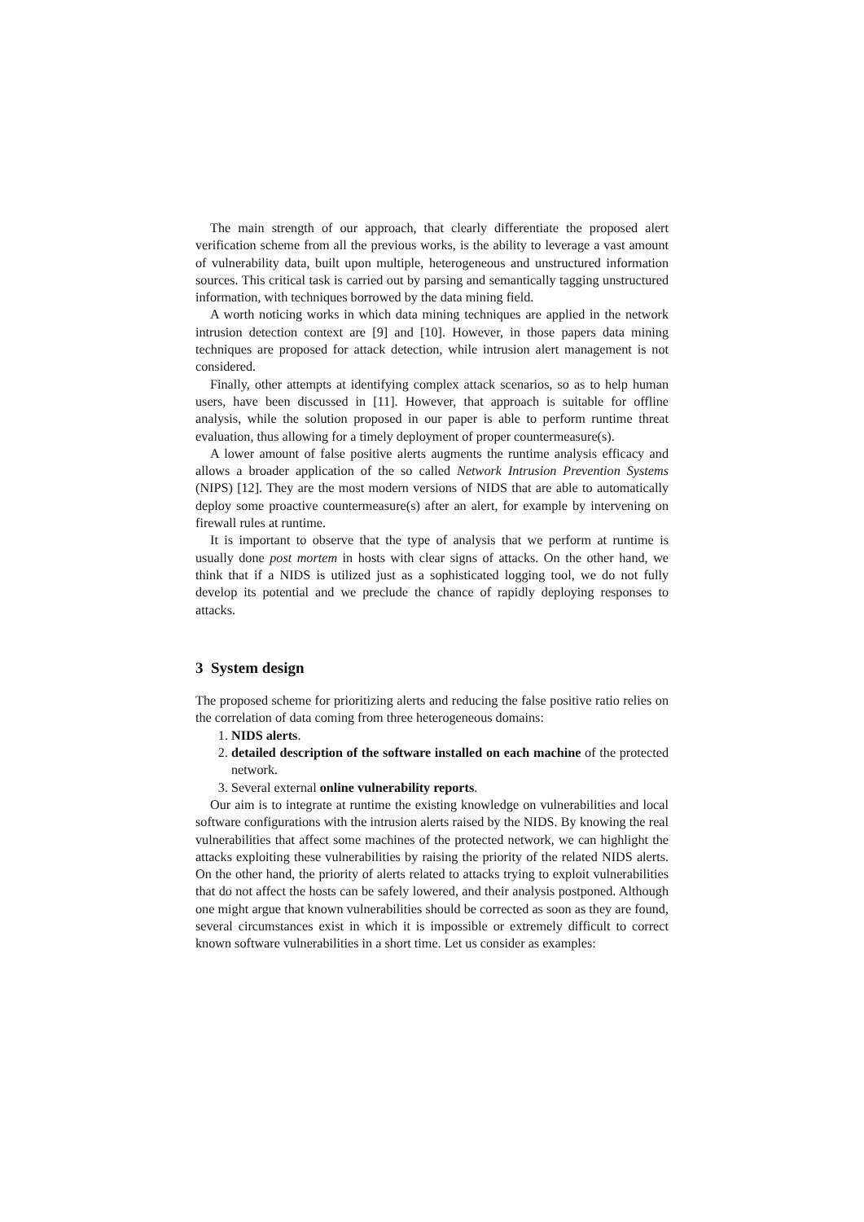The main strength of our approach, that clearly differentiate the proposed alert verification scheme from all the previous works, is the ability to leverage a vast amount of vulnerability data, built upon multiple, heterogeneous and unstructured information sources. This critical task is carried out by parsing and semantically tagging unstructured information, with techniques borrowed by the data mining field.
A worth noticing works in which data mining techniques are applied in the network intrusion detection context are [9] and [10]. However, in those papers data mining techniques are proposed for attack detection, while intrusion alert management is not considered.
Finally, other attempts at identifying complex attack scenarios, so as to help human users, have been discussed in [11]. However, that approach is suitable for offline analysis, while the solution proposed in our paper is able to perform runtime threat evaluation, thus allowing for a timely deployment of proper countermeasure(s).
A lower amount of false positive alerts augments the runtime analysis efficacy and allows a broader application of the so called Network Intrusion Prevention Systems (NIPS) [12]. They are the most modern versions of NIDS that are able to automatically deploy some proactive countermeasure(s) after an alert, for example by intervening on firewall rules at runtime.
It is important to observe that the type of analysis that we perform at runtime is usually done post mortem in hosts with clear signs of attacks. On the other hand, we think that if a NIDS is utilized just as a sophisticated logging tool, we do not fully develop its potential and we preclude the chance of rapidly deploying responses to attacks.
3 System design
The proposed scheme for prioritizing alerts and reducing the false positive ratio relies on the correlation of data coming from three heterogeneous domains:
1. NIDS alerts.
2. detailed description of the software installed on each machine of the protected network.
3. Several external online vulnerability reports.
Our aim is to integrate at runtime the existing knowledge on vulnerabilities and local software configurations with the intrusion alerts raised by the NIDS. By knowing the real vulnerabilities that affect some machines of the protected network, we can highlight the attacks exploiting these vulnerabilities by raising the priority of the related NIDS alerts. On the other hand, the priority of alerts related to attacks trying to exploit vulnerabilities that do not affect the hosts can be safely lowered, and their analysis postponed. Although one might argue that known vulnerabilities should be corrected as soon as they are found, several circumstances exist in which it is impossible or extremely difficult to correct known software vulnerabilities in a short time. Let us consider as examples: